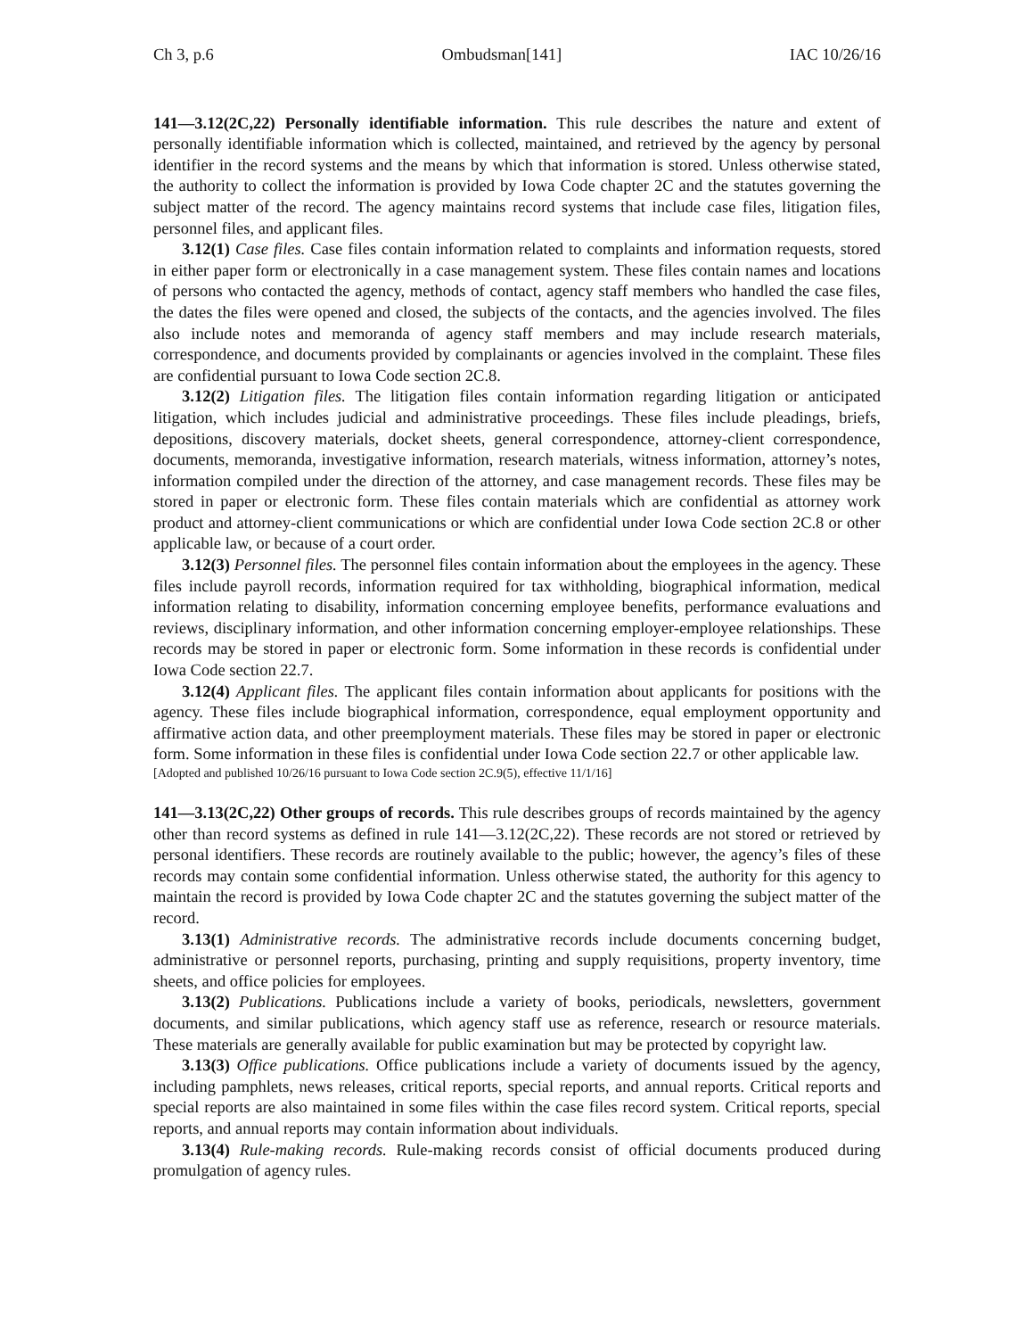Ch 3, p.6 Ombudsman[141] IAC 10/26/16
141—3.12(2C,22) Personally identifiable information. This rule describes the nature and extent of personally identifiable information which is collected, maintained, and retrieved by the agency by personal identifier in the record systems and the means by which that information is stored. Unless otherwise stated, the authority to collect the information is provided by Iowa Code chapter 2C and the statutes governing the subject matter of the record. The agency maintains record systems that include case files, litigation files, personnel files, and applicant files.
3.12(1) Case files. Case files contain information related to complaints and information requests, stored in either paper form or electronically in a case management system. These files contain names and locations of persons who contacted the agency, methods of contact, agency staff members who handled the case files, the dates the files were opened and closed, the subjects of the contacts, and the agencies involved. The files also include notes and memoranda of agency staff members and may include research materials, correspondence, and documents provided by complainants or agencies involved in the complaint. These files are confidential pursuant to Iowa Code section 2C.8.
3.12(2) Litigation files. The litigation files contain information regarding litigation or anticipated litigation, which includes judicial and administrative proceedings. These files include pleadings, briefs, depositions, discovery materials, docket sheets, general correspondence, attorney-client correspondence, documents, memoranda, investigative information, research materials, witness information, attorney’s notes, information compiled under the direction of the attorney, and case management records. These files may be stored in paper or electronic form. These files contain materials which are confidential as attorney work product and attorney-client communications or which are confidential under Iowa Code section 2C.8 or other applicable law, or because of a court order.
3.12(3) Personnel files. The personnel files contain information about the employees in the agency. These files include payroll records, information required for tax withholding, biographical information, medical information relating to disability, information concerning employee benefits, performance evaluations and reviews, disciplinary information, and other information concerning employer-employee relationships. These records may be stored in paper or electronic form. Some information in these records is confidential under Iowa Code section 22.7.
3.12(4) Applicant files. The applicant files contain information about applicants for positions with the agency. These files include biographical information, correspondence, equal employment opportunity and affirmative action data, and other preemployment materials. These files may be stored in paper or electronic form. Some information in these files is confidential under Iowa Code section 22.7 or other applicable law.
[Adopted and published 10/26/16 pursuant to Iowa Code section 2C.9(5), effective 11/1/16]
141—3.13(2C,22) Other groups of records. This rule describes groups of records maintained by the agency other than record systems as defined in rule 141—3.12(2C,22). These records are not stored or retrieved by personal identifiers. These records are routinely available to the public; however, the agency’s files of these records may contain some confidential information. Unless otherwise stated, the authority for this agency to maintain the record is provided by Iowa Code chapter 2C and the statutes governing the subject matter of the record.
3.13(1) Administrative records. The administrative records include documents concerning budget, administrative or personnel reports, purchasing, printing and supply requisitions, property inventory, time sheets, and office policies for employees.
3.13(2) Publications. Publications include a variety of books, periodicals, newsletters, government documents, and similar publications, which agency staff use as reference, research or resource materials. These materials are generally available for public examination but may be protected by copyright law.
3.13(3) Office publications. Office publications include a variety of documents issued by the agency, including pamphlets, news releases, critical reports, special reports, and annual reports. Critical reports and special reports are also maintained in some files within the case files record system. Critical reports, special reports, and annual reports may contain information about individuals.
3.13(4) Rule-making records. Rule-making records consist of official documents produced during promulgation of agency rules.